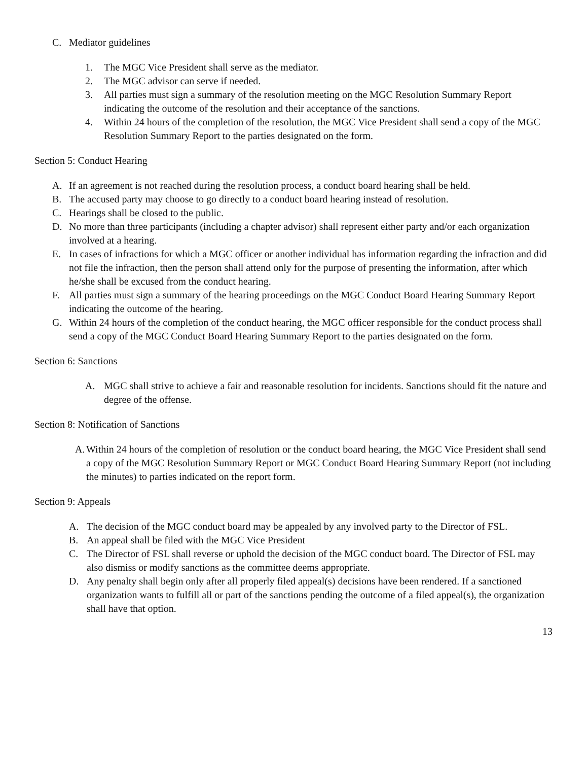C. Mediator guidelines
1. The MGC Vice President shall serve as the mediator.
2. The MGC advisor can serve if needed.
3. All parties must sign a summary of the resolution meeting on the MGC Resolution Summary Report indicating the outcome of the resolution and their acceptance of the sanctions.
4. Within 24 hours of the completion of the resolution, the MGC Vice President shall send a copy of the MGC Resolution Summary Report to the parties designated on the form.
Section 5: Conduct Hearing
A. If an agreement is not reached during the resolution process, a conduct board hearing shall be held.
B. The accused party may choose to go directly to a conduct board hearing instead of resolution.
C. Hearings shall be closed to the public.
D. No more than three participants (including a chapter advisor) shall represent either party and/or each organization involved at a hearing.
E. In cases of infractions for which a MGC officer or another individual has information regarding the infraction and did not file the infraction, then the person shall attend only for the purpose of presenting the information, after which he/she shall be excused from the conduct hearing.
F. All parties must sign a summary of the hearing proceedings on the MGC Conduct Board Hearing Summary Report indicating the outcome of the hearing.
G. Within 24 hours of the completion of the conduct hearing, the MGC officer responsible for the conduct process shall send a copy of the MGC Conduct Board Hearing Summary Report to the parties designated on the form.
Section 6: Sanctions
A. MGC shall strive to achieve a fair and reasonable resolution for incidents. Sanctions should fit the nature and degree of the offense.
Section 8: Notification of Sanctions
A. Within 24 hours of the completion of resolution or the conduct board hearing, the MGC Vice President shall send a copy of the MGC Resolution Summary Report or MGC Conduct Board Hearing Summary Report (not including the minutes) to parties indicated on the report form.
Section 9: Appeals
A. The decision of the MGC conduct board may be appealed by any involved party to the Director of FSL.
B. An appeal shall be filed with the MGC Vice President
C. The Director of FSL shall reverse or uphold the decision of the MGC conduct board. The Director of FSL may also dismiss or modify sanctions as the committee deems appropriate.
D. Any penalty shall begin only after all properly filed appeal(s) decisions have been rendered. If a sanctioned organization wants to fulfill all or part of the sanctions pending the outcome of a filed appeal(s), the organization shall have that option.
13